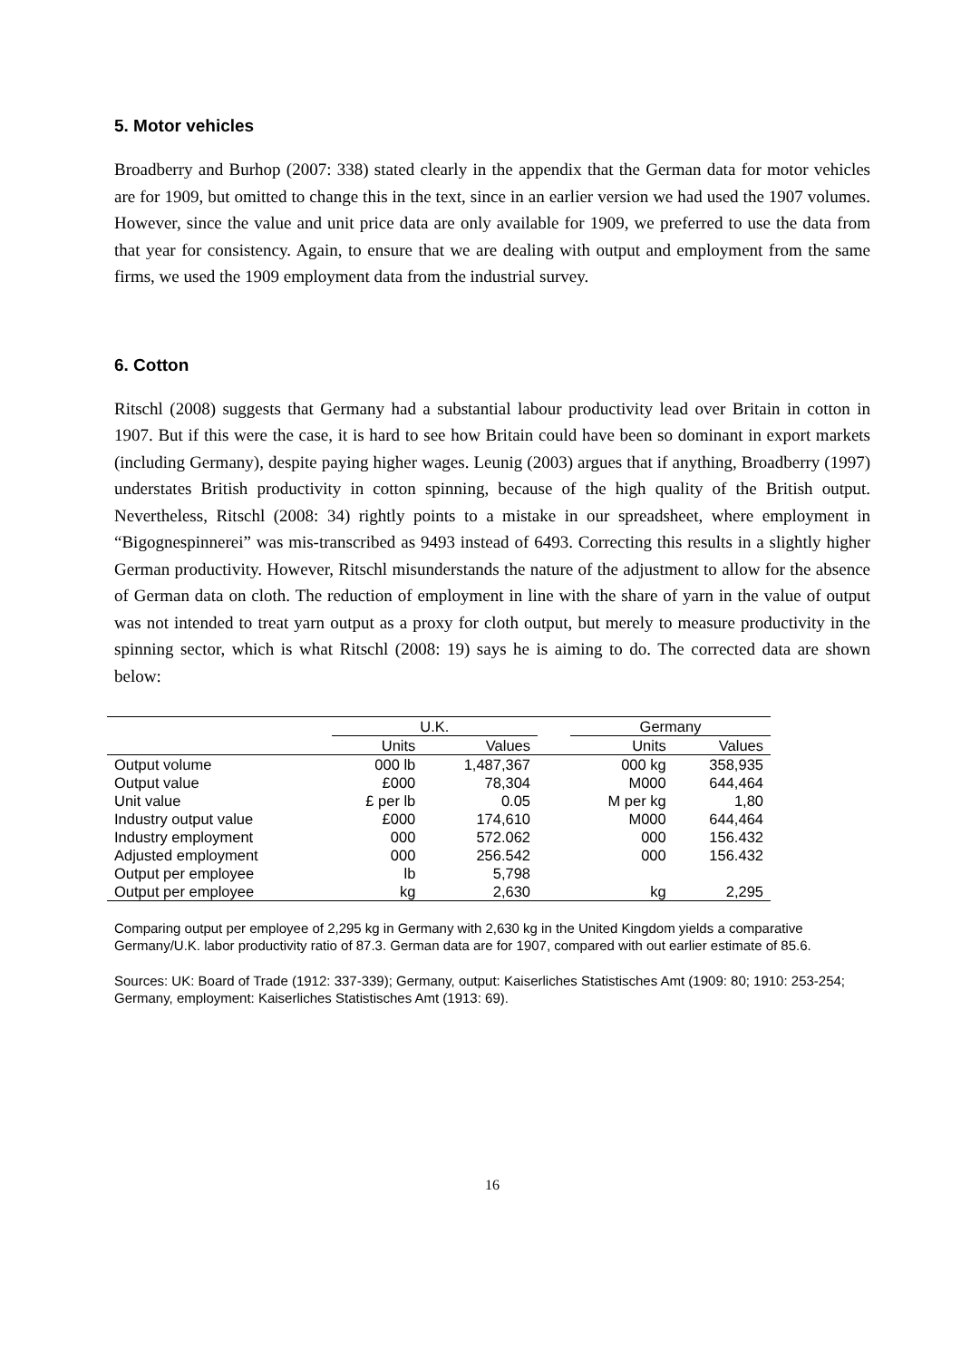5. Motor vehicles
Broadberry and Burhop (2007: 338) stated clearly in the appendix that the German data for motor vehicles are for 1909, but omitted to change this in the text, since in an earlier version we had used the 1907 volumes. However, since the value and unit price data are only available for 1909, we preferred to use the data from that year for consistency. Again, to ensure that we are dealing with output and employment from the same firms, we used the 1909 employment data from the industrial survey.
6. Cotton
Ritschl (2008) suggests that Germany had a substantial labour productivity lead over Britain in cotton in 1907. But if this were the case, it is hard to see how Britain could have been so dominant in export markets (including Germany), despite paying higher wages. Leunig (2003) argues that if anything, Broadberry (1997) understates British productivity in cotton spinning, because of the high quality of the British output. Nevertheless, Ritschl (2008: 34) rightly points to a mistake in our spreadsheet, where employment in “Bigognespinnerei” was mis-transcribed as 9493 instead of 6493. Correcting this results in a slightly higher German productivity. However, Ritschl misunderstands the nature of the adjustment to allow for the absence of German data on cloth. The reduction of employment in line with the share of yarn in the value of output was not intended to treat yarn output as a proxy for cloth output, but merely to measure productivity in the spinning sector, which is what Ritschl (2008: 19) says he is aiming to do. The corrected data are shown below:
| | U.K. | | | Germany | |
| --- | --- | --- | --- | --- | --- |
| | Units | Values | | Units | Values |
| Output volume | 000 lb | 1,487,367 | | 000 kg | 358,935 |
| Output value | £000 | 78,304 | | M000 | 644,464 |
| Unit value | £ per lb | 0.05 | | M per kg | 1,80 |
| Industry output value | £000 | 174,610 | | M000 | 644,464 |
| Industry employment | 000 | 572.062 | | 000 | 156.432 |
| Adjusted employment | 000 | 256.542 | | 000 | 156.432 |
| Output per employee | lb | 5,798 | | | |
| Output per employee | kg | 2,630 | | kg | 2,295 |
Comparing output per employee of 2,295 kg in Germany with 2,630 kg in the United Kingdom yields a comparative Germany/U.K. labor productivity ratio of 87.3. German data are for 1907, compared with out earlier estimate of 85.6.
Sources: UK: Board of Trade (1912: 337-339); Germany, output: Kaiserliches Statistisches Amt (1909: 80; 1910: 253-254; Germany, employment: Kaiserliches Statistisches Amt (1913: 69).
16